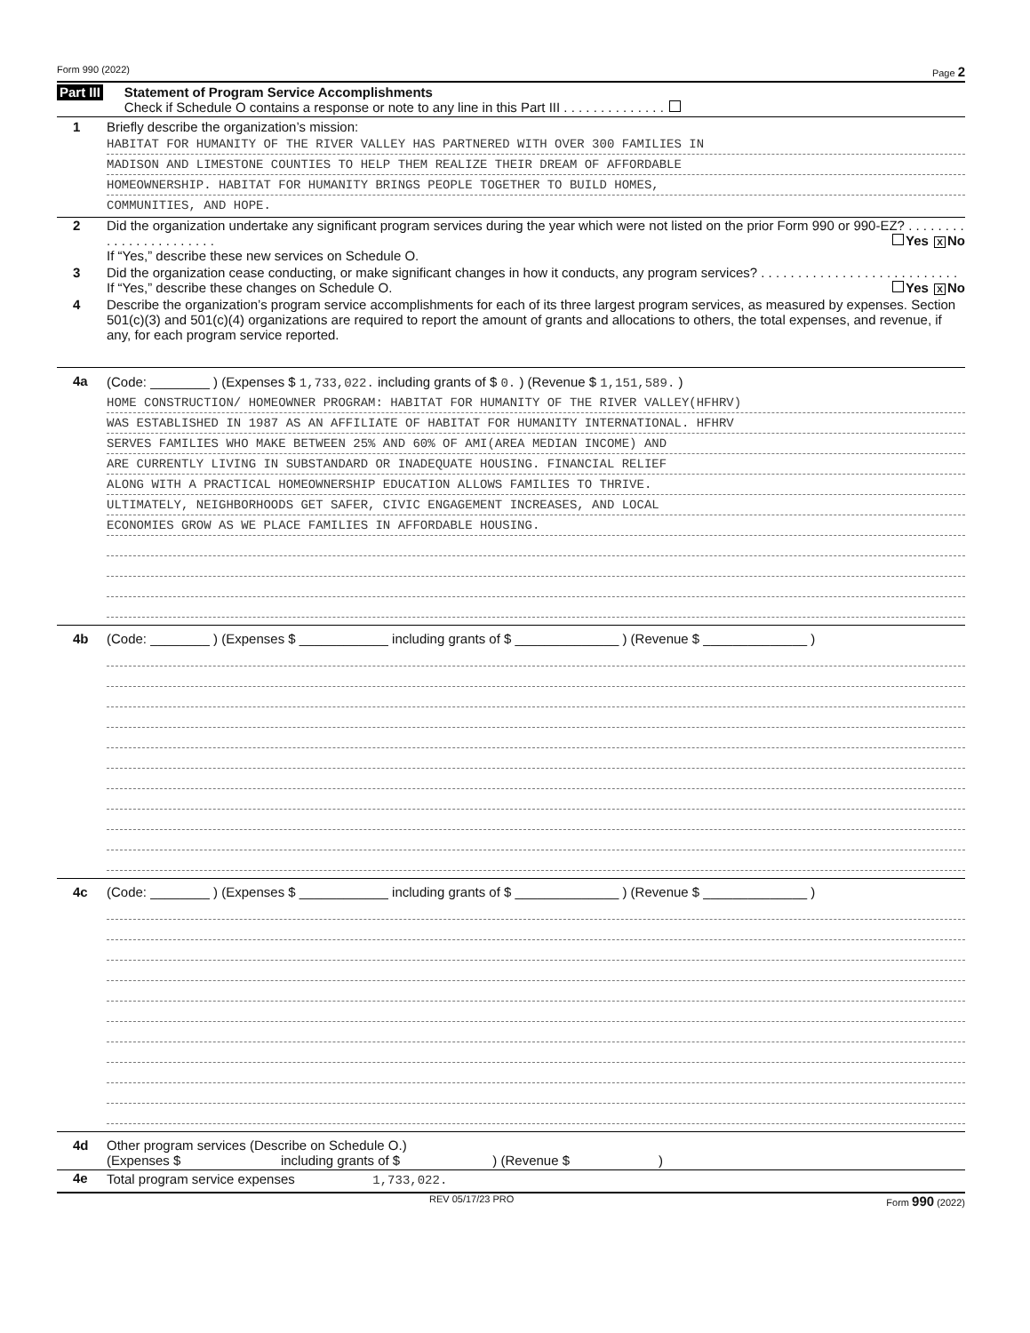Form 990 (2022) Page 2
Part III
Statement of Program Service Accomplishments
Check if Schedule O contains a response or note to any line in this Part III . . . . . . . . . . . . . .
1 Briefly describe the organization’s mission:
HABITAT FOR HUMANITY OF THE RIVER VALLEY HAS PARTNERED WITH OVER 300 FAMILIES IN
MADISON AND LIMESTONE COUNTIES TO HELP THEM REALIZE THEIR DREAM OF AFFORDABLE
HOMEOWNERSHIP. HABITAT FOR HUMANITY BRINGS PEOPLE TOGETHER TO BUILD HOMES,
COMMUNITIES, AND HOPE.
2 Did the organization undertake any significant program services during the year which were not listed on the prior Form 990 or 990-EZ? . . . . . . . . . . . . . . . . . . . . . . . Yes X No
If “Yes,” describe these new services on Schedule O.
3 Did the organization cease conducting, or make significant changes in how it conducts, any program services? . . . . . . . . . . . . . . . . . . . . . . . . . . . Yes X No
If “Yes,” describe these changes on Schedule O.
4 Describe the organization’s program service accomplishments for each of its three largest program services, as measured by expenses. Section 501(c)(3) and 501(c)(4) organizations are required to report the amount of grants and allocations to others, the total expenses, and revenue, if any, for each program service reported.
4a (Code: ________ ) (Expenses $ 1,733,022. including grants of $ 0. ) (Revenue $ 1,151,589. )
HOME CONSTRUCTION/ HOMEOWNER PROGRAM: HABITAT FOR HUMANITY OF THE RIVER VALLEY(HFHRV)
WAS ESTABLISHED IN 1987 AS AN AFFILIATE OF HABITAT FOR HUMANITY INTERNATIONAL. HFHRV
SERVES FAMILIES WHO MAKE BETWEEN 25% AND 60% OF AMI(AREA MEDIAN INCOME) AND
ARE CURRENTLY LIVING IN SUBSTANDARD OR INADEQUATE HOUSING. FINANCIAL RELIEF
ALONG WITH A PRACTICAL HOMEOWNERSHIP EDUCATION ALLOWS FAMILIES TO THRIVE.
ULTIMATELY, NEIGHBORHOODS GET SAFER, CIVIC ENGAGEMENT INCREASES, AND LOCAL
ECONOMIES GROW AS WE PLACE FAMILIES IN AFFORDABLE HOUSING.
4b (Code: ________ ) (Expenses $ ____________ including grants of $ ______________ ) (Revenue $ ______________ )
4c (Code: ________ ) (Expenses $ ____________ including grants of $ ______________ ) (Revenue $ ______________ )
4d Other program services (Describe on Schedule O.)
(Expenses $ including grants of $ ) (Revenue $ )
4e Total program service expenses 1,733,022.
REV 05/17/23 PRO Form 990 (2022)